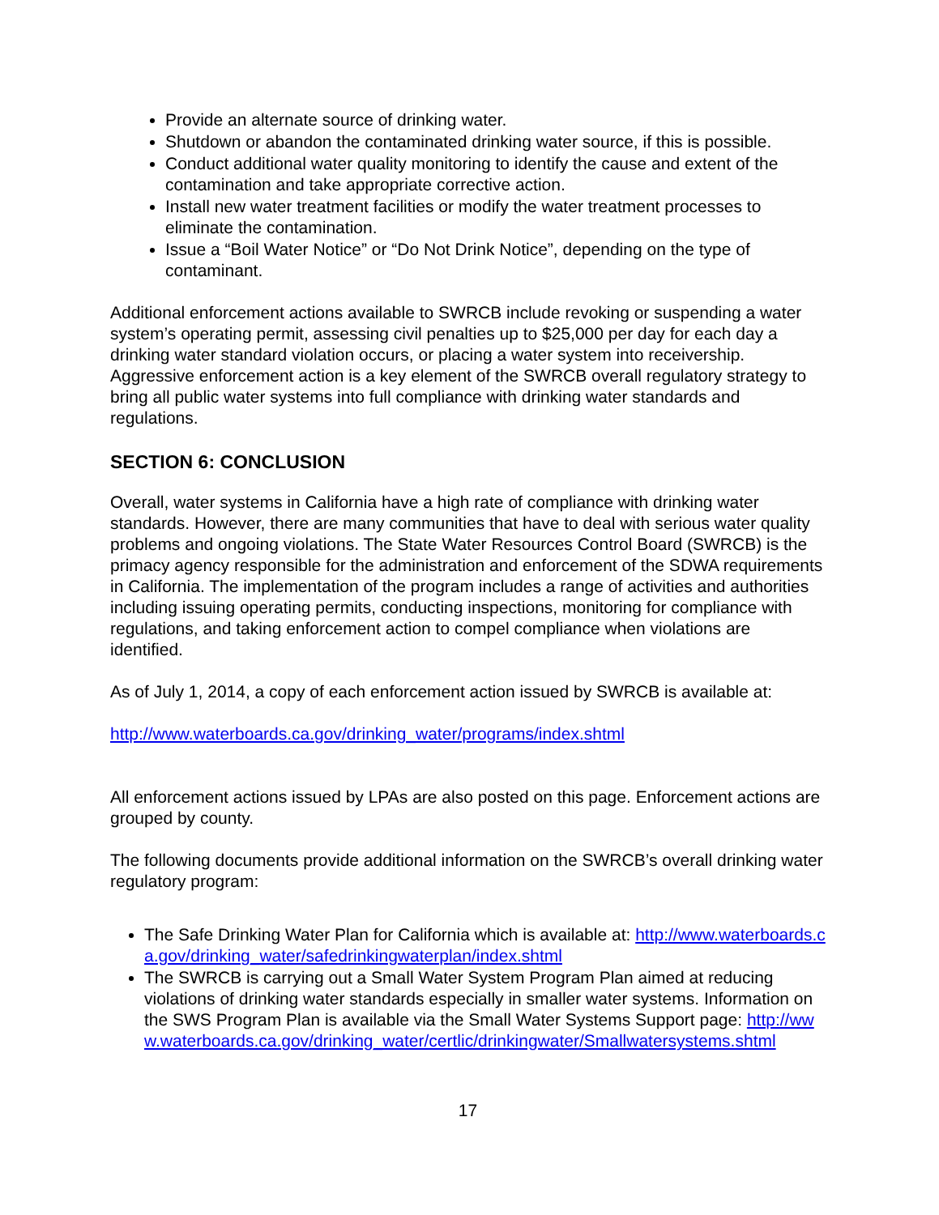Provide an alternate source of drinking water.
Shutdown or abandon the contaminated drinking water source, if this is possible.
Conduct additional water quality monitoring to identify the cause and extent of the contamination and take appropriate corrective action.
Install new water treatment facilities or modify the water treatment processes to eliminate the contamination.
Issue a “Boil Water Notice” or “Do Not Drink Notice”, depending on the type of contaminant.
Additional enforcement actions available to SWRCB include revoking or suspending a water system’s operating permit, assessing civil penalties up to $25,000 per day for each day a drinking water standard violation occurs, or placing a water system into receivership. Aggressive enforcement action is a key element of the SWRCB overall regulatory strategy to bring all public water systems into full compliance with drinking water standards and regulations.
SECTION 6: CONCLUSION
Overall, water systems in California have a high rate of compliance with drinking water standards. However, there are many communities that have to deal with serious water quality problems and ongoing violations. The State Water Resources Control Board (SWRCB) is the primacy agency responsible for the administration and enforcement of the SDWA requirements in California. The implementation of the program includes a range of activities and authorities including issuing operating permits, conducting inspections, monitoring for compliance with regulations, and taking enforcement action to compel compliance when violations are identified.
As of July 1, 2014, a copy of each enforcement action issued by SWRCB is available at:
http://www.waterboards.ca.gov/drinking_water/programs/index.shtml
All enforcement actions issued by LPAs are also posted on this page. Enforcement actions are grouped by county.
The following documents provide additional information on the SWRCB’s overall drinking water regulatory program:
The Safe Drinking Water Plan for California which is available at: http://www.waterboards.ca.gov/drinking_water/safedrinkingwaterplan/index.shtml
The SWRCB is carrying out a Small Water System Program Plan aimed at reducing violations of drinking water standards especially in smaller water systems. Information on the SWS Program Plan is available via the Small Water Systems Support page: http://www.waterboards.ca.gov/drinking_water/certlic/drinkingwater/Smallwatersystems.shtml
17